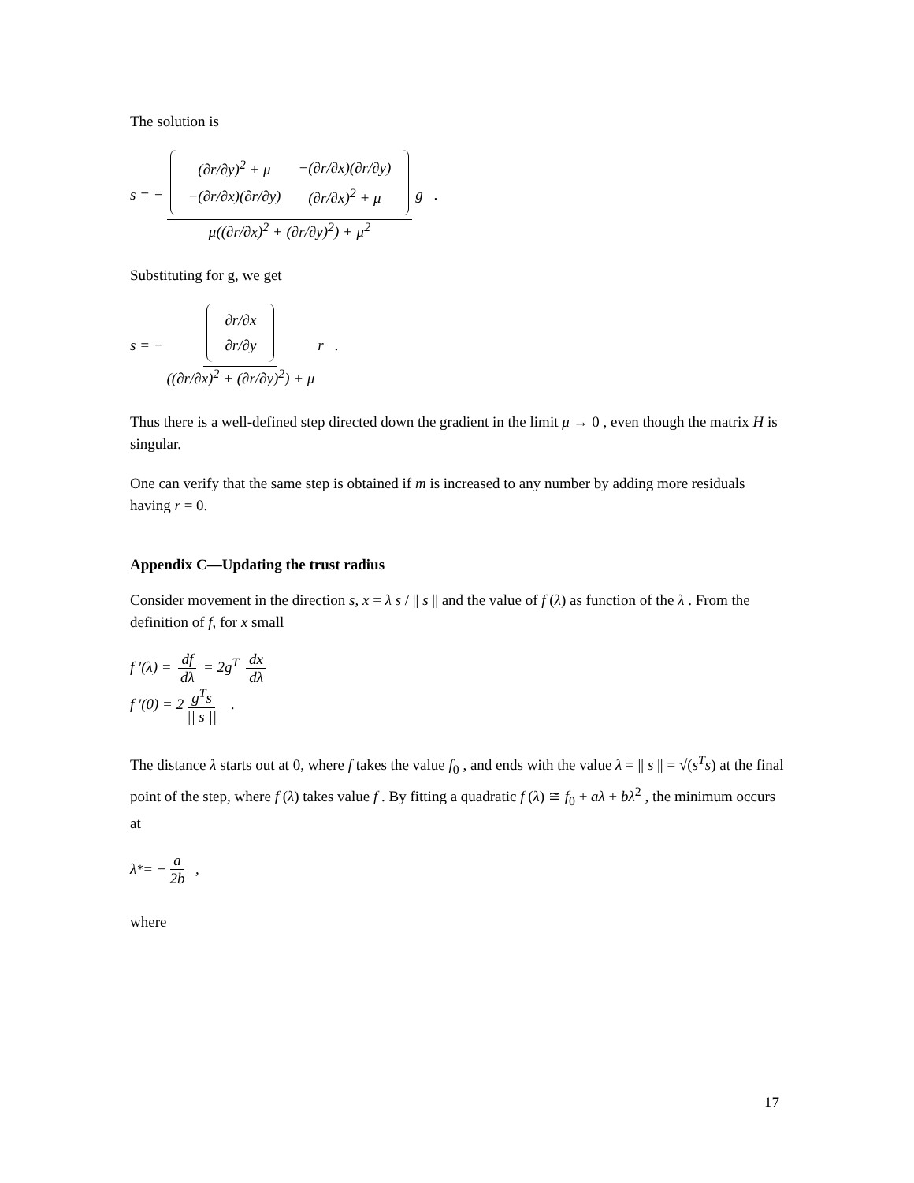The solution is
s = −
| (∂r/∂y)<sup>2</sup> + μ | −(∂r/∂x)(∂r/∂y) |
| −(∂r/∂x)(∂r/∂y) | (∂r/∂x)<sup>2</sup> + μ |
μ((∂r/∂x)<sup>2</sup> + (∂r/∂y)<sup>2</sup>) + μ<sup>2</sup> g .
Substituting for g, we get
s = −
| ∂r/∂x |
| ∂r/∂y |
((∂r/∂x)<sup>2</sup> + (∂r/∂y)<sup>2</sup>) + μ r .
Thus there is a well-defined step directed down the gradient in the limit μ → 0 , even though the matrix H is singular.
One can verify that the same step is obtained if m is increased to any number by adding more residuals having r = 0.
Appendix C—Updating the trust radius
Consider movement in the direction s, x = λ s / || s || and the value of f (λ) as function of the λ . From the definition of f, for x small
f ′(λ) = df dλ = 2g<sup>T</sup> dx dλ
f ′(0) = 2 g<sup>T</sup>s || s || .
The distance λ starts out at 0, where f takes the value f<sub>0</sub> , and ends with the value λ = || s || = √(s<sup>T</sup>s) at the final point of the step, where f (λ) takes value f . By fitting a quadratic f (λ) ≅ f<sub>0</sub> + aλ + bλ<sup>2</sup> , the minimum occurs at
λ<sub>*</sub> = − a 2b ,
where
17